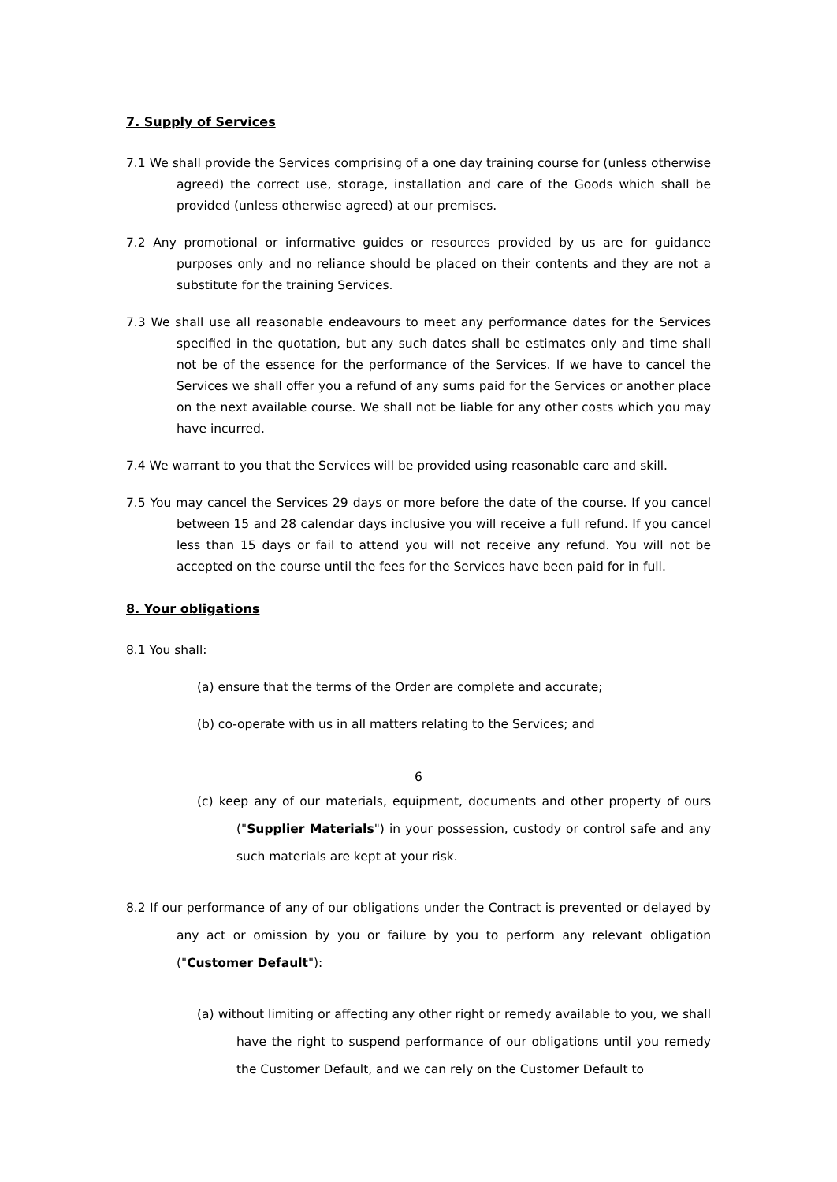7. Supply of Services
7.1 We shall provide the Services comprising of a one day training course for (unless otherwise agreed) the correct use, storage, installation and care of the Goods which shall be provided (unless otherwise agreed) at our premises.
7.2 Any promotional or informative guides or resources provided by us are for guidance purposes only and no reliance should be placed on their contents and they are not a substitute for the training Services.
7.3 We shall use all reasonable endeavours to meet any performance dates for the Services specified in the quotation, but any such dates shall be estimates only and time shall not be of the essence for the performance of the Services. If we have to cancel the Services we shall offer you a refund of any sums paid for the Services or another place on the next available course. We shall not be liable for any other costs which you may have incurred.
7.4 We warrant to you that the Services will be provided using reasonable care and skill.
7.5 You may cancel the Services 29 days or more before the date of the course. If you cancel between 15 and 28 calendar days inclusive you will receive a full refund. If you cancel less than 15 days or fail to attend you will not receive any refund. You will not be accepted on the course until the fees for the Services have been paid for in full.
8. Your obligations
8.1 You shall:
(a) ensure that the terms of the Order are complete and accurate;
(b) co-operate with us in all matters relating to the Services; and
6
(c) keep any of our materials, equipment, documents and other property of ours ("Supplier Materials") in your possession, custody or control safe and any such materials are kept at your risk.
8.2 If our performance of any of our obligations under the Contract is prevented or delayed by any act or omission by you or failure by you to perform any relevant obligation ("Customer Default"):
(a) without limiting or affecting any other right or remedy available to you, we shall have the right to suspend performance of our obligations until you remedy the Customer Default, and we can rely on the Customer Default to